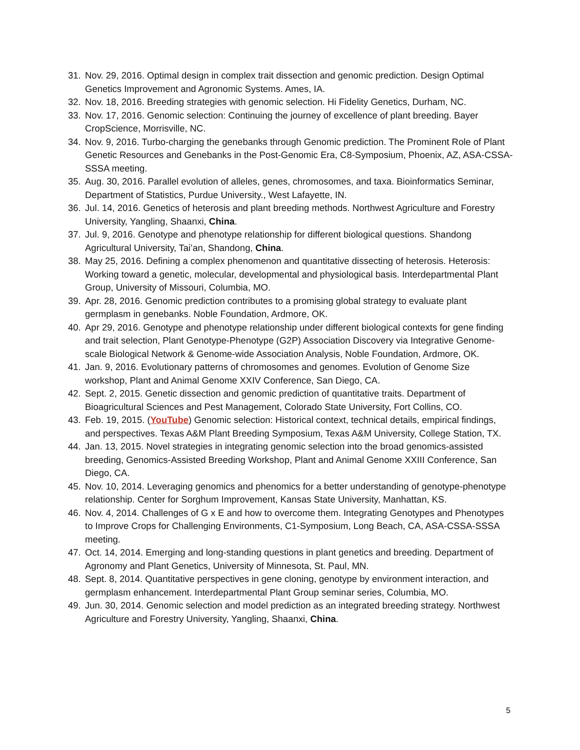31. Nov. 29, 2016. Optimal design in complex trait dissection and genomic prediction. Design Optimal Genetics Improvement and Agronomic Systems. Ames, IA.
32. Nov. 18, 2016. Breeding strategies with genomic selection. Hi Fidelity Genetics, Durham, NC.
33. Nov. 17, 2016. Genomic selection: Continuing the journey of excellence of plant breeding. Bayer CropScience, Morrisville, NC.
34. Nov. 9, 2016. Turbo-charging the genebanks through Genomic prediction. The Prominent Role of Plant Genetic Resources and Genebanks in the Post-Genomic Era, C8-Symposium, Phoenix, AZ, ASA-CSSA-SSSA meeting.
35. Aug. 30, 2016. Parallel evolution of alleles, genes, chromosomes, and taxa. Bioinformatics Seminar, Department of Statistics, Purdue University., West Lafayette, IN.
36. Jul. 14, 2016. Genetics of heterosis and plant breeding methods. Northwest Agriculture and Forestry University, Yangling, Shaanxi, China.
37. Jul. 9, 2016. Genotype and phenotype relationship for different biological questions. Shandong Agricultural University, Tai’an, Shandong, China.
38. May 25, 2016. Defining a complex phenomenon and quantitative dissecting of heterosis. Heterosis: Working toward a genetic, molecular, developmental and physiological basis. Interdepartmental Plant Group, University of Missouri, Columbia, MO.
39. Apr. 28, 2016. Genomic prediction contributes to a promising global strategy to evaluate plant germplasm in genebanks. Noble Foundation, Ardmore, OK.
40. Apr 29, 2016. Genotype and phenotype relationship under different biological contexts for gene finding and trait selection, Plant Genotype-Phenotype (G2P) Association Discovery via Integrative Genome-scale Biological Network & Genome-wide Association Analysis, Noble Foundation, Ardmore, OK.
41. Jan. 9, 2016. Evolutionary patterns of chromosomes and genomes. Evolution of Genome Size workshop, Plant and Animal Genome XXIV Conference, San Diego, CA.
42. Sept. 2, 2015. Genetic dissection and genomic prediction of quantitative traits. Department of Bioagricultural Sciences and Pest Management, Colorado State University, Fort Collins, CO.
43. Feb. 19, 2015. (YouTube) Genomic selection: Historical context, technical details, empirical findings, and perspectives. Texas A&M Plant Breeding Symposium, Texas A&M University, College Station, TX.
44. Jan. 13, 2015. Novel strategies in integrating genomic selection into the broad genomics-assisted breeding, Genomics-Assisted Breeding Workshop, Plant and Animal Genome XXIII Conference, San Diego, CA.
45. Nov. 10, 2014. Leveraging genomics and phenomics for a better understanding of genotype-phenotype relationship. Center for Sorghum Improvement, Kansas State University, Manhattan, KS.
46. Nov. 4, 2014. Challenges of G x E and how to overcome them. Integrating Genotypes and Phenotypes to Improve Crops for Challenging Environments, C1-Symposium, Long Beach, CA, ASA-CSSA-SSSA meeting.
47. Oct. 14, 2014. Emerging and long-standing questions in plant genetics and breeding. Department of Agronomy and Plant Genetics, University of Minnesota, St. Paul, MN.
48. Sept. 8, 2014. Quantitative perspectives in gene cloning, genotype by environment interaction, and germplasm enhancement. Interdepartmental Plant Group seminar series, Columbia, MO.
49. Jun. 30, 2014. Genomic selection and model prediction as an integrated breeding strategy. Northwest Agriculture and Forestry University, Yangling, Shaanxi, China.
5